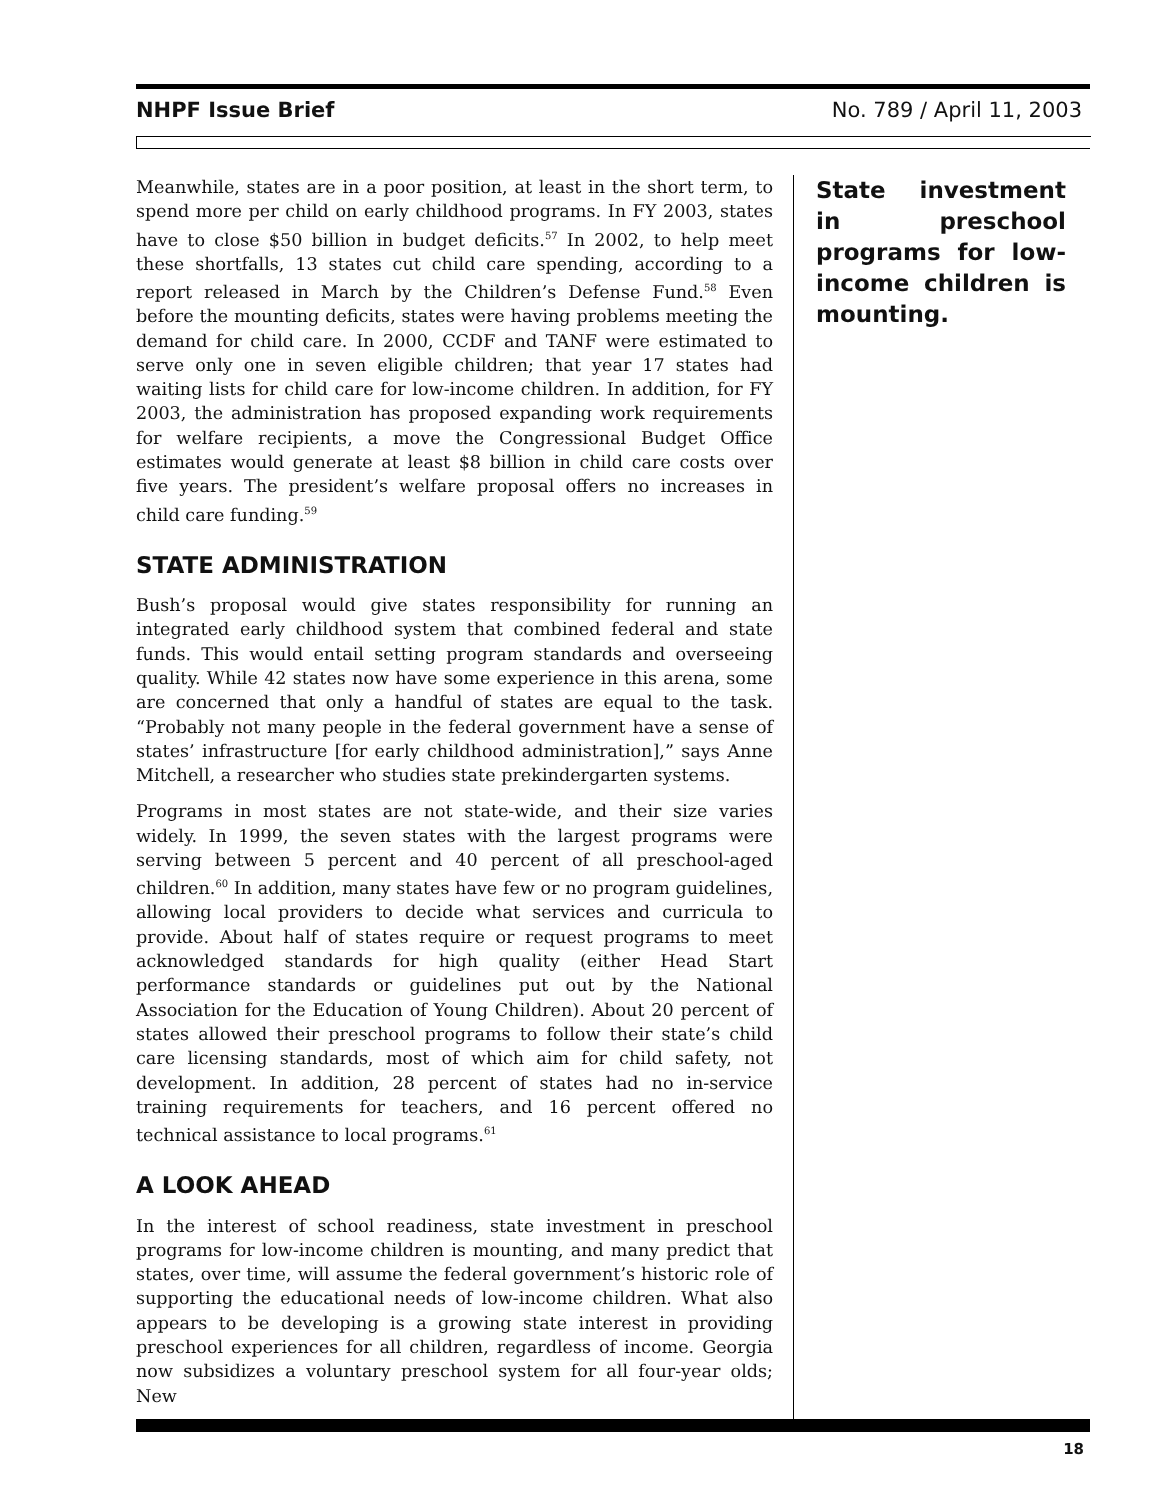NHPF Issue Brief No. 789 / April 11, 2003
Meanwhile, states are in a poor position, at least in the short term, to spend more per child on early childhood programs. In FY 2003, states have to close $50 billion in budget deficits.<sup>57</sup> In 2002, to help meet these shortfalls, 13 states cut child care spending, according to a report released in March by the Children’s Defense Fund.<sup>58</sup> Even before the mounting deficits, states were having problems meeting the demand for child care. In 2000, CCDF and TANF were estimated to serve only one in seven eligible children; that year 17 states had waiting lists for child care for low-income children. In addition, for FY 2003, the administration has proposed expanding work requirements for welfare recipients, a move the Congressional Budget Office estimates would generate at least $8 billion in child care costs over five years. The president’s welfare proposal offers no increases in child care funding.<sup>59</sup>
STATE ADMINISTRATION
Bush’s proposal would give states responsibility for running an integrated early childhood system that combined federal and state funds. This would entail setting program standards and overseeing quality. While 42 states now have some experience in this arena, some are concerned that only a handful of states are equal to the task. “Probably not many people in the federal government have a sense of states’ infrastructure [for early childhood administration],” says Anne Mitchell, a researcher who studies state prekindergarten systems.
Programs in most states are not state-wide, and their size varies widely. In 1999, the seven states with the largest programs were serving between 5 percent and 40 percent of all preschool-aged children.<sup>60</sup> In addition, many states have few or no program guidelines, allowing local providers to decide what services and curricula to provide. About half of states require or request programs to meet acknowledged standards for high quality (either Head Start performance standards or guidelines put out by the National Association for the Education of Young Children). About 20 percent of states allowed their preschool programs to follow their state’s child care licensing standards, most of which aim for child safety, not development. In addition, 28 percent of states had no in-service training requirements for teachers, and 16 percent offered no technical assistance to local programs.<sup>61</sup>
A LOOK AHEAD
In the interest of school readiness, state investment in preschool programs for low-income children is mounting, and many predict that states, over time, will assume the federal government’s historic role of supporting the educational needs of low-income children. What also appears to be developing is a growing state interest in providing preschool experiences for all children, regardless of income. Georgia now subsidizes a voluntary preschool system for all four-year olds; New
State investment in preschool programs for low-income children is mounting.
18